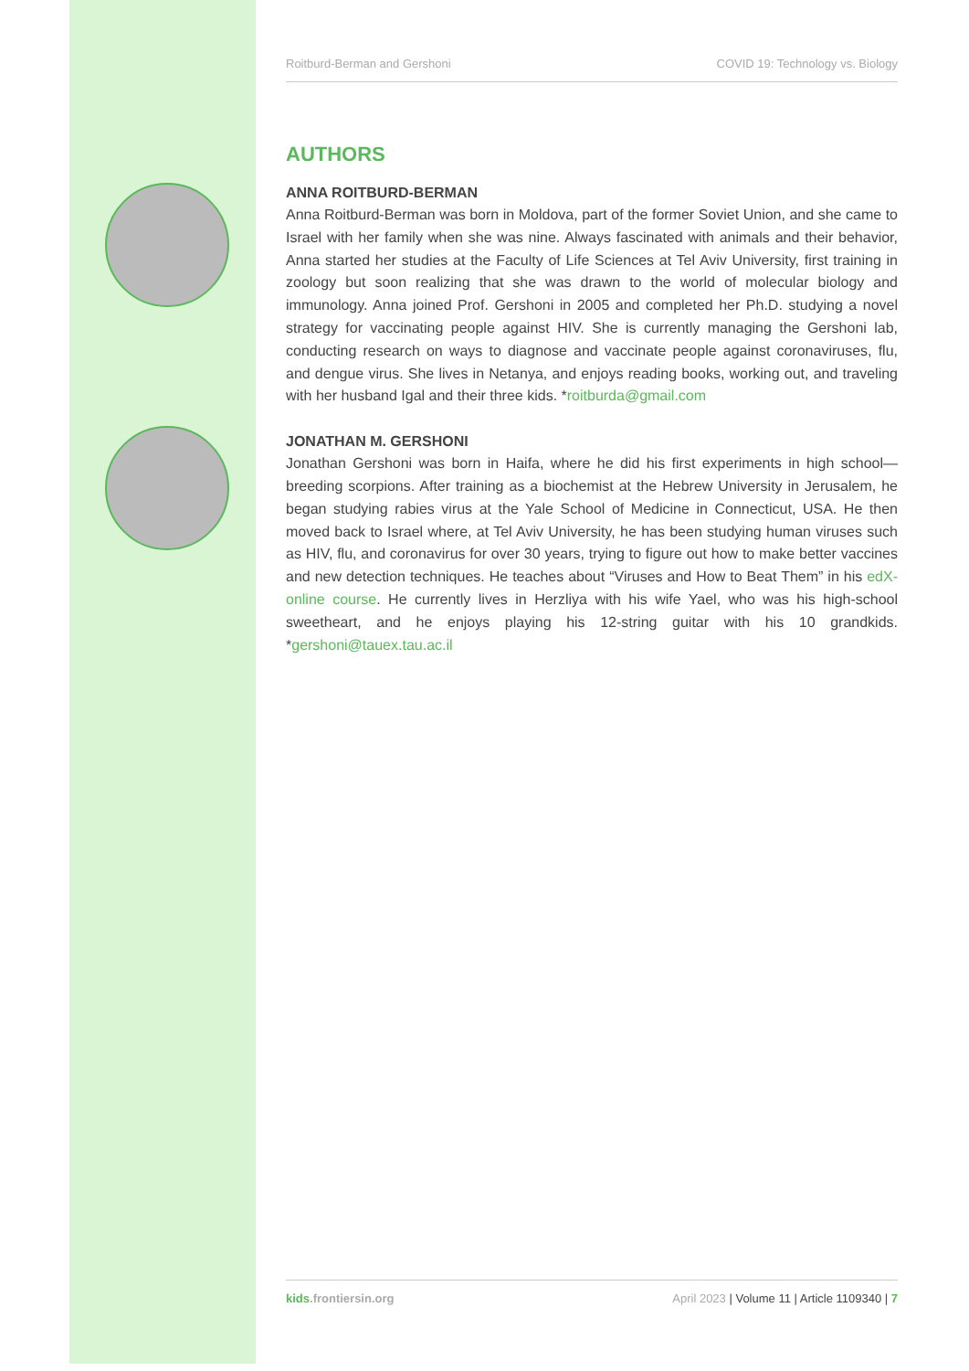Roitburd-Berman and Gershoni COVID 19: Technology vs. Biology
AUTHORS
ANNA ROITBURD-BERMAN
Anna Roitburd-Berman was born in Moldova, part of the former Soviet Union, and she came to Israel with her family when she was nine. Always fascinated with animals and their behavior, Anna started her studies at the Faculty of Life Sciences at Tel Aviv University, first training in zoology but soon realizing that she was drawn to the world of molecular biology and immunology. Anna joined Prof. Gershoni in 2005 and completed her Ph.D. studying a novel strategy for vaccinating people against HIV. She is currently managing the Gershoni lab, conducting research on ways to diagnose and vaccinate people against coronaviruses, flu, and dengue virus. She lives in Netanya, and enjoys reading books, working out, and traveling with her husband Igal and their three kids. *roitburda@gmail.com
JONATHAN M. GERSHONI
Jonathan Gershoni was born in Haifa, where he did his first experiments in high school—breeding scorpions. After training as a biochemist at the Hebrew University in Jerusalem, he began studying rabies virus at the Yale School of Medicine in Connecticut, USA. He then moved back to Israel where, at Tel Aviv University, he has been studying human viruses such as HIV, flu, and coronavirus for over 30 years, trying to figure out how to make better vaccines and new detection techniques. He teaches about “Viruses and How to Beat Them” in his edX-online course. He currently lives in Herzliya with his wife Yael, who was his high-school sweetheart, and he enjoys playing his 12-string guitar with his 10 grandkids. *gershoni@tauex.tau.ac.il
kids.frontiersin.org April 2023 | Volume 11 | Article 1109340 | 7